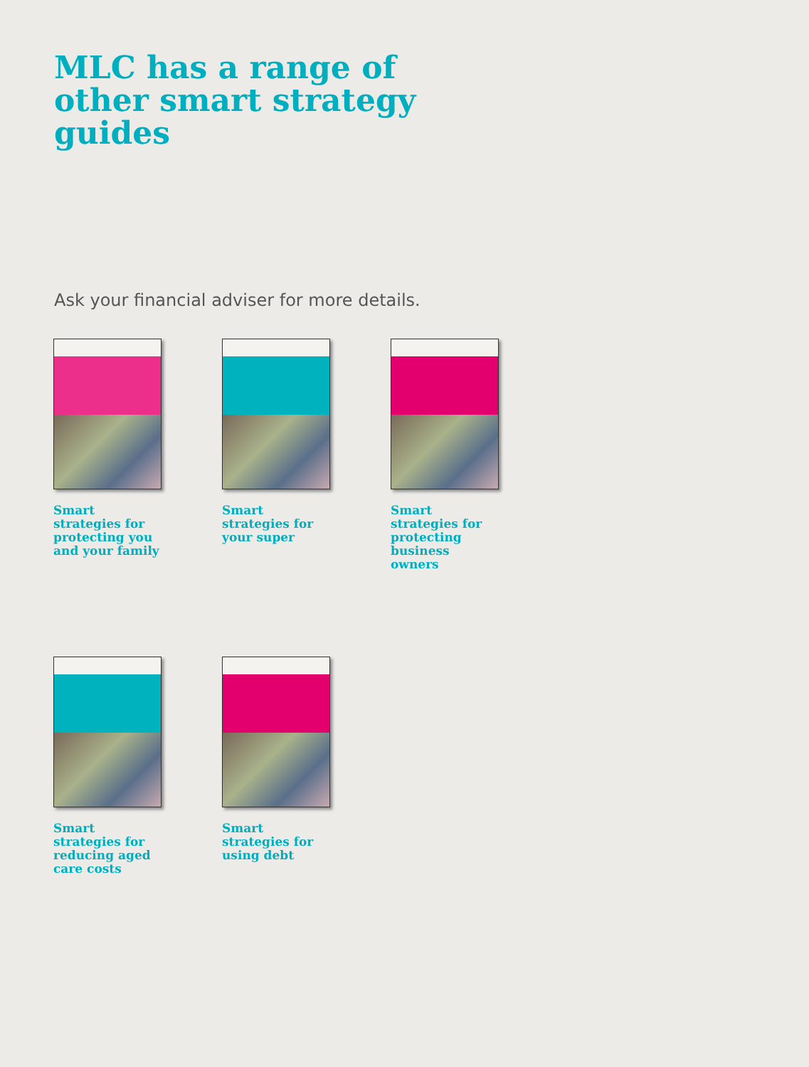MLC has a range of other smart strategy guides
Ask your financial adviser for more details.
Smart strategies for protecting you and your family
Smart strategies for your super
Smart strategies for protecting business owners
Smart strategies for reducing aged care costs
Smart strategies for using debt